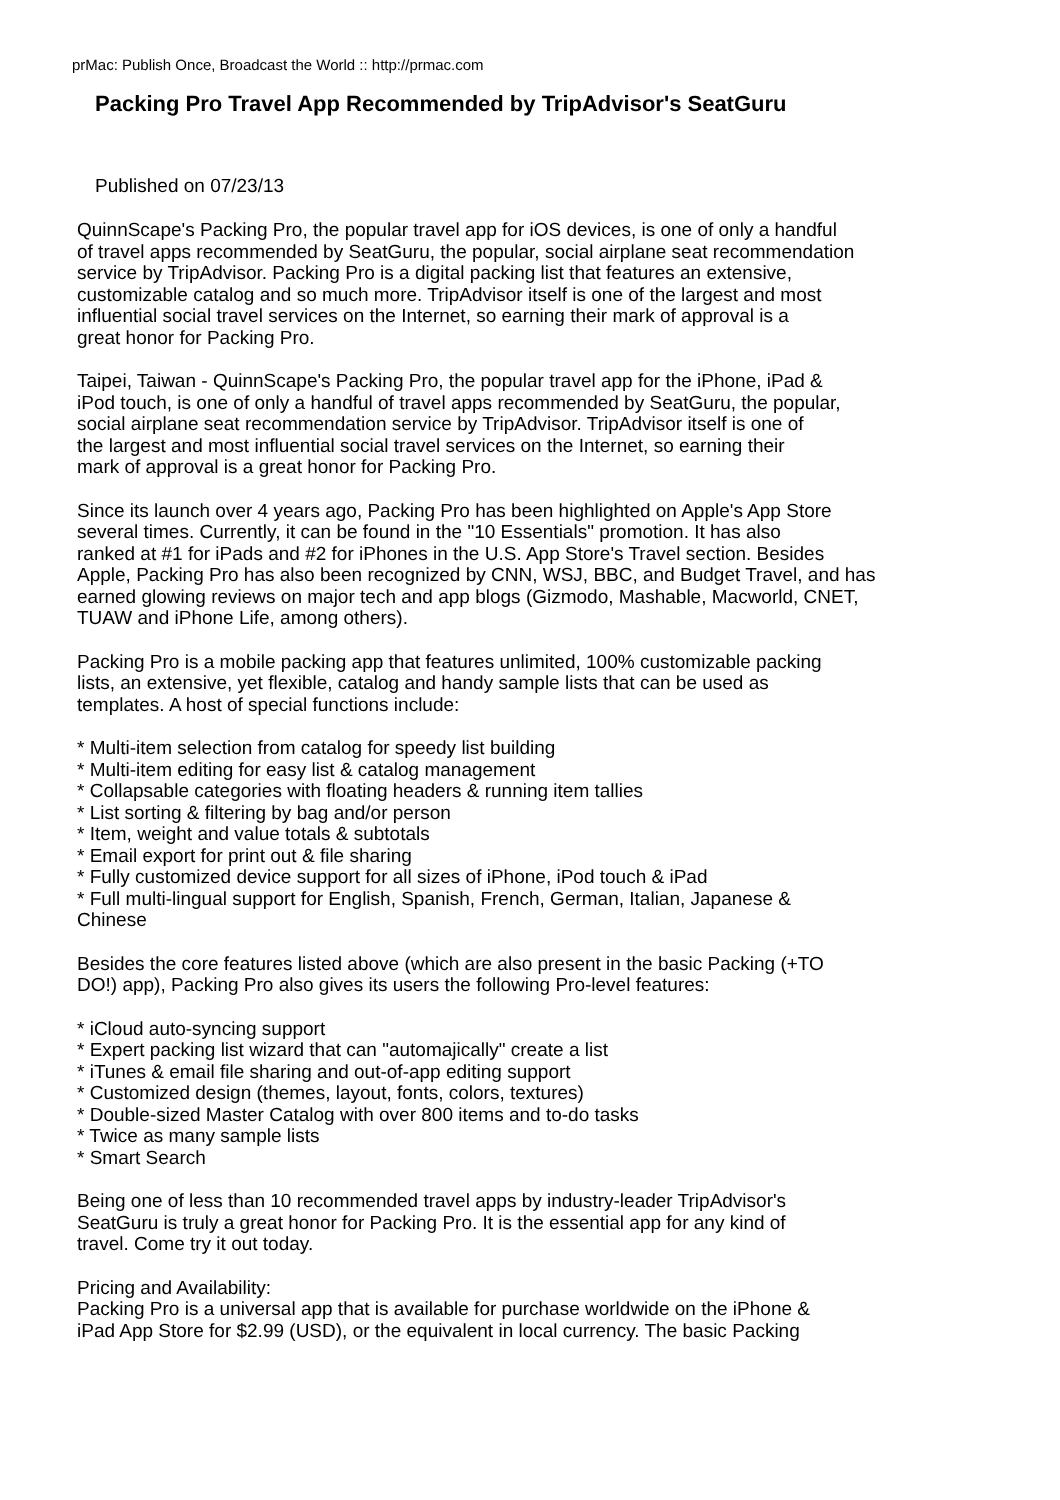prMac: Publish Once, Broadcast the World :: http://prmac.com
Packing Pro Travel App Recommended by TripAdvisor's SeatGuru
Published on 07/23/13
QuinnScape's Packing Pro, the popular travel app for iOS devices, is one of only a handful
of travel apps recommended by SeatGuru, the popular, social airplane seat recommendation
service by TripAdvisor. Packing Pro is a digital packing list that features an extensive,
customizable catalog and so much more. TripAdvisor itself is one of the largest and most
influential social travel services on the Internet, so earning their mark of approval is a
great honor for Packing Pro.
Taipei, Taiwan - QuinnScape's Packing Pro, the popular travel app for the iPhone, iPad &
iPod touch, is one of only a handful of travel apps recommended by SeatGuru, the popular,
social airplane seat recommendation service by TripAdvisor. TripAdvisor itself is one of
the largest and most influential social travel services on the Internet, so earning their
mark of approval is a great honor for Packing Pro.
Since its launch over 4 years ago, Packing Pro has been highlighted on Apple's App Store
several times. Currently, it can be found in the "10 Essentials" promotion. It has also
ranked at #1 for iPads and #2 for iPhones in the U.S. App Store's Travel section. Besides
Apple, Packing Pro has also been recognized by CNN, WSJ, BBC, and Budget Travel, and has
earned glowing reviews on major tech and app blogs (Gizmodo, Mashable, Macworld, CNET,
TUAW and iPhone Life, among others).
Packing Pro is a mobile packing app that features unlimited, 100% customizable packing
lists, an extensive, yet flexible, catalog and handy sample lists that can be used as
templates. A host of special functions include:
* Multi-item selection from catalog for speedy list building
* Multi-item editing for easy list & catalog management
* Collapsable categories with floating headers & running item tallies
* List sorting & filtering by bag and/or person
* Item, weight and value totals & subtotals
* Email export for print out & file sharing
* Fully customized device support for all sizes of iPhone, iPod touch & iPad
* Full multi-lingual support for English, Spanish, French, German, Italian, Japanese &
Chinese
Besides the core features listed above (which are also present in the basic Packing (+TO
DO!) app), Packing Pro also gives its users the following Pro-level features:
* iCloud auto-syncing support
* Expert packing list wizard that can "automajically" create a list
* iTunes & email file sharing and out-of-app editing support
* Customized design (themes, layout, fonts, colors, textures)
* Double-sized Master Catalog with over 800 items and to-do tasks
* Twice as many sample lists
* Smart Search
Being one of less than 10 recommended travel apps by industry-leader TripAdvisor's
SeatGuru is truly a great honor for Packing Pro. It is the essential app for any kind of
travel. Come try it out today.
Pricing and Availability:
Packing Pro is a universal app that is available for purchase worldwide on the iPhone &
iPad App Store for $2.99 (USD), or the equivalent in local currency. The basic Packing